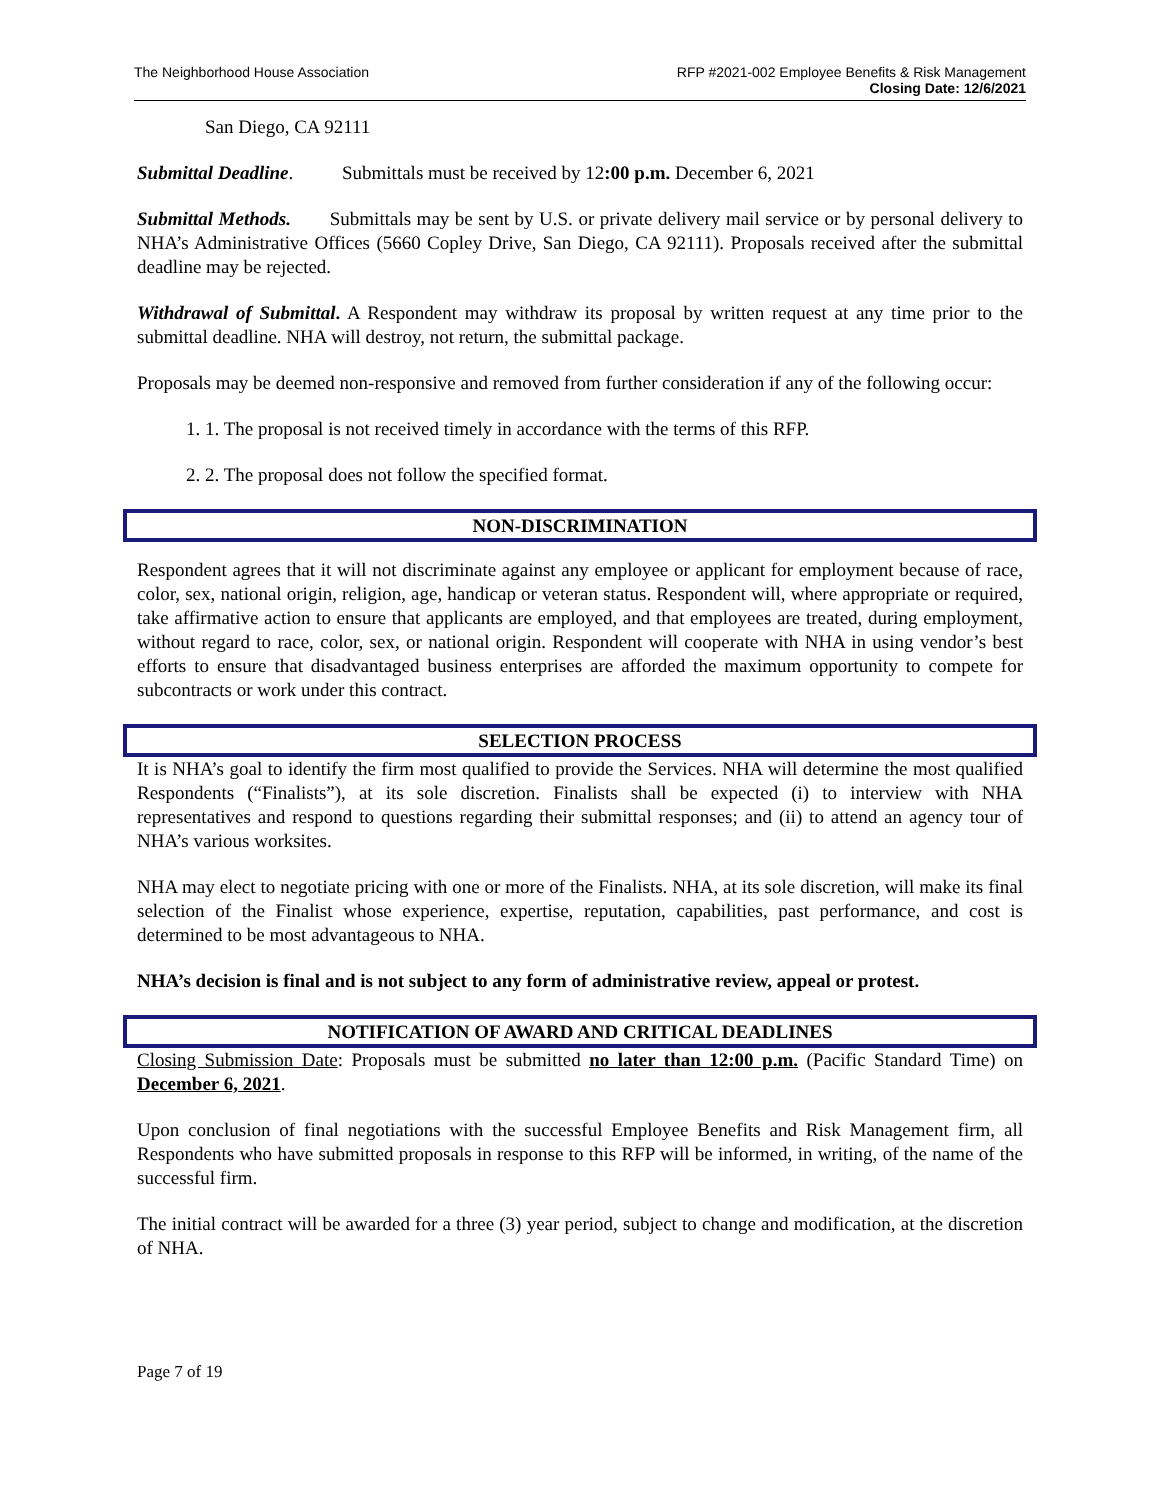The Neighborhood House Association
RFP #2021-002 Employee Benefits & Risk Management
Closing Date: 12/6/2021
San Diego, CA 92111
Submittal Deadline. Submittals must be received by 12:00 p.m. December 6, 2021
Submittal Methods. Submittals may be sent by U.S. or private delivery mail service or by personal delivery to NHA’s Administrative Offices (5660 Copley Drive, San Diego, CA 92111). Proposals received after the submittal deadline may be rejected.
Withdrawal of Submittal. A Respondent may withdraw its proposal by written request at any time prior to the submittal deadline. NHA will destroy, not return, the submittal package.
Proposals may be deemed non-responsive and removed from further consideration if any of the following occur:
1. 1. The proposal is not received timely in accordance with the terms of this RFP.
2. 2. The proposal does not follow the specified format.
NON-DISCRIMINATION
Respondent agrees that it will not discriminate against any employee or applicant for employment because of race, color, sex, national origin, religion, age, handicap or veteran status. Respondent will, where appropriate or required, take affirmative action to ensure that applicants are employed, and that employees are treated, during employment, without regard to race, color, sex, or national origin. Respondent will cooperate with NHA in using vendor’s best efforts to ensure that disadvantaged business enterprises are afforded the maximum opportunity to compete for subcontracts or work under this contract.
SELECTION PROCESS
It is NHA’s goal to identify the firm most qualified to provide the Services. NHA will determine the most qualified Respondents (“Finalists”), at its sole discretion. Finalists shall be expected (i) to interview with NHA representatives and respond to questions regarding their submittal responses; and (ii) to attend an agency tour of NHA’s various worksites.
NHA may elect to negotiate pricing with one or more of the Finalists. NHA, at its sole discretion, will make its final selection of the Finalist whose experience, expertise, reputation, capabilities, past performance, and cost is determined to be most advantageous to NHA.
NHA’s decision is final and is not subject to any form of administrative review, appeal or protest.
NOTIFICATION OF AWARD AND CRITICAL DEADLINES
Closing Submission Date: Proposals must be submitted no later than 12:00 p.m. (Pacific Standard Time) on December 6, 2021.
Upon conclusion of final negotiations with the successful Employee Benefits and Risk Management firm, all Respondents who have submitted proposals in response to this RFP will be informed, in writing, of the name of the successful firm.
The initial contract will be awarded for a three (3) year period, subject to change and modification, at the discretion of NHA.
Page 7 of 19